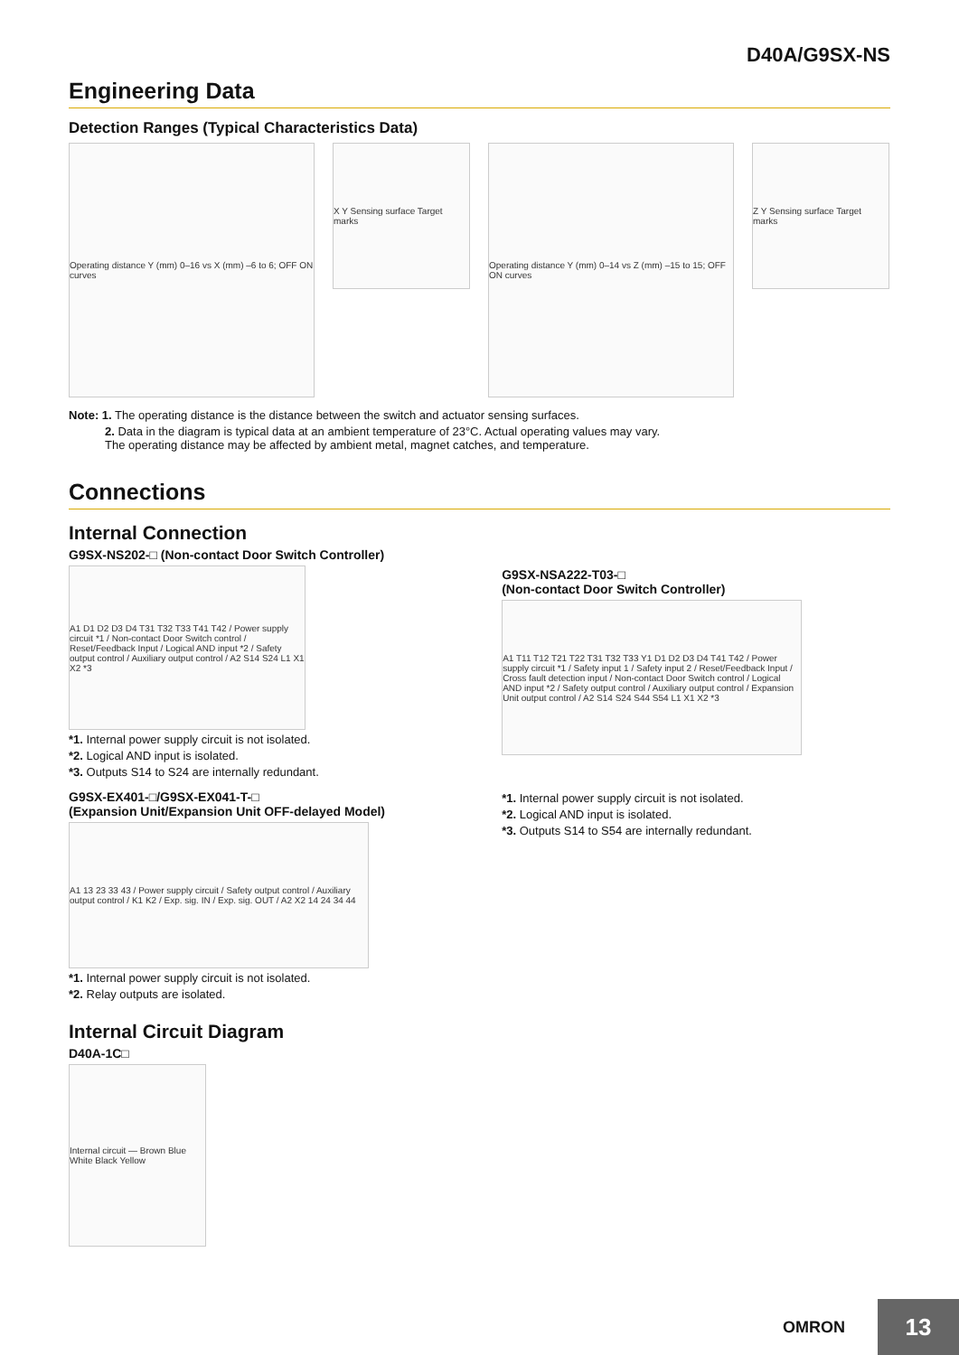D40A/G9SX-NS
Engineering Data
Detection Ranges (Typical Characteristics Data)
Operating distance Y (mm) 0–16 vs X (mm) –6 to 6; OFF ON curves
X Y Sensing surface Target marks
Operating distance Y (mm) 0–14 vs Z (mm) –15 to 15; OFF ON curves
Z Y Sensing surface Target marks
Note: 1. The operating distance is the distance between the switch and actuator sensing surfaces.
2. Data in the diagram is typical data at an ambient temperature of 23°C. Actual operating values may vary.
The operating distance may be affected by ambient metal, magnet catches, and temperature.
Connections
Internal Connection
G9SX-NS202-□ (Non-contact Door Switch Controller)
A1 D1 D2 D3 D4 T31 T32 T33 T41 T42 / Power supply circuit *1 / Non-contact Door Switch control / Reset/Feedback Input / Logical AND input *2 / Safety output control / Auxiliary output control / A2 S14 S24 L1 X1 X2 *3
*1. Internal power supply circuit is not isolated.
*2. Logical AND input is isolated.
*3. Outputs S14 to S24 are internally redundant.
G9SX-EX401-□/G9SX-EX041-T-□
(Expansion Unit/Expansion Unit OFF-delayed Model)
A1 13 23 33 43 / Power supply circuit / Safety output control / Auxiliary output control / K1 K2 / Exp. sig. IN / Exp. sig. OUT / A2 X2 14 24 34 44
*1. Internal power supply circuit is not isolated.
*2. Relay outputs are isolated.
Internal Circuit Diagram
D40A-1C□
Internal circuit — Brown Blue White Black Yellow
G9SX-NSA222-T03-□
(Non-contact Door Switch Controller)
A1 T11 T12 T21 T22 T31 T32 T33 Y1 D1 D2 D3 D4 T41 T42 / Power supply circuit *1 / Safety input 1 / Safety input 2 / Reset/Feedback Input / Cross fault detection input / Non-contact Door Switch control / Logical AND input *2 / Safety output control / Auxiliary output control / Expansion Unit output control / A2 S14 S24 S44 S54 L1 X1 X2 *3
*1. Internal power supply circuit is not isolated.
*2. Logical AND input is isolated.
*3. Outputs S14 to S54 are internally redundant.
OMRON 13